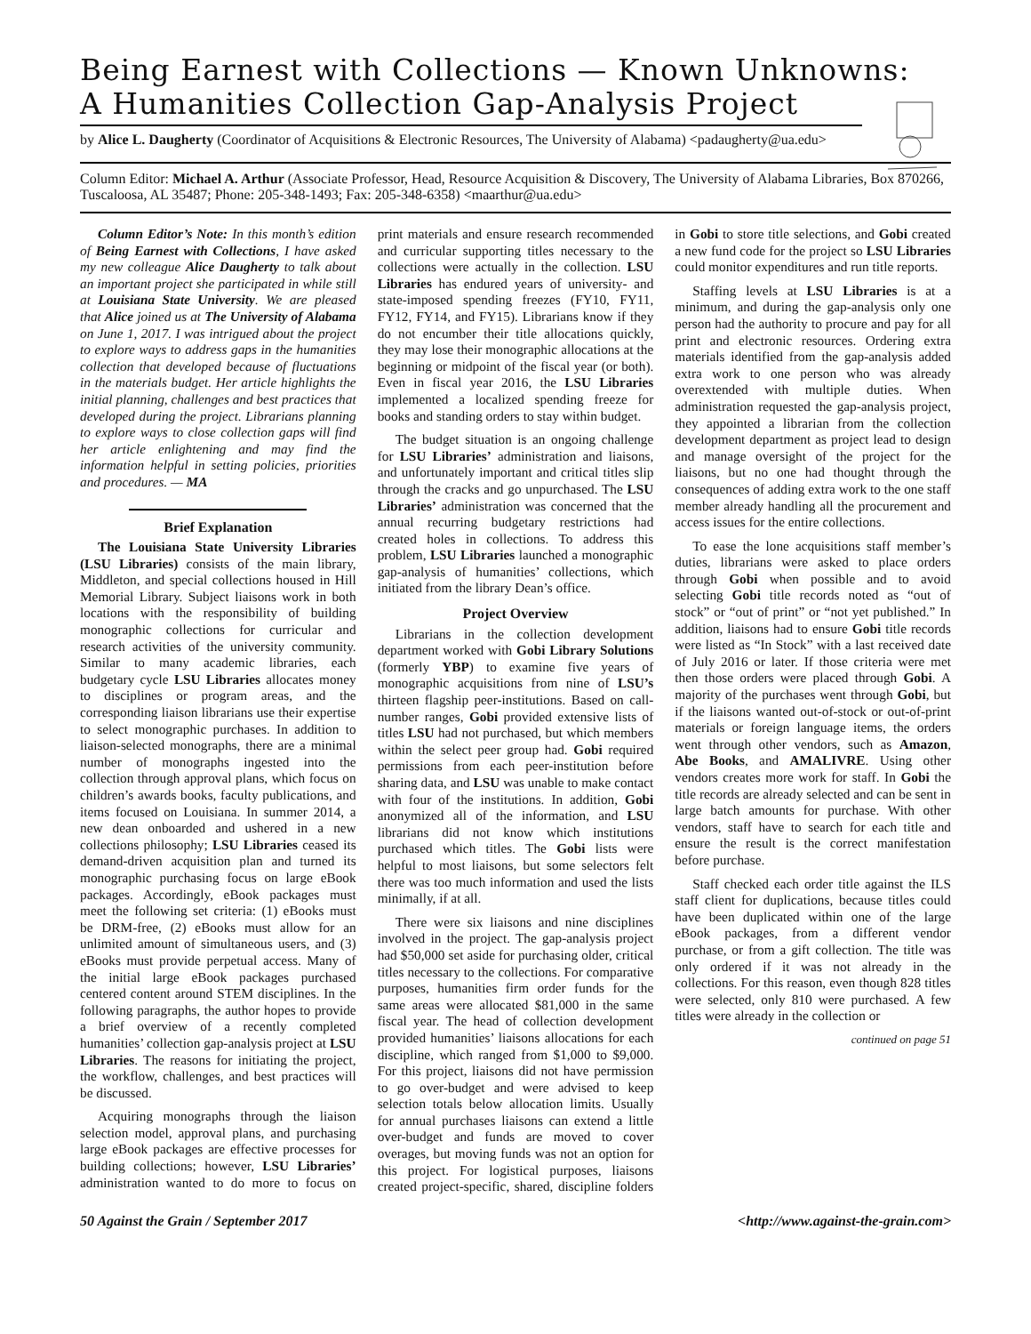Being Earnest with Collections — Known Unknowns:
A Humanities Collection Gap-Analysis Project
by Alice L. Daugherty (Coordinator of Acquisitions & Electronic Resources, The University of Alabama) <padaugherty@ua.edu>
Column Editor: Michael A. Arthur (Associate Professor, Head, Resource Acquisition & Discovery, The University of Alabama Libraries, Box 870266, Tuscaloosa, AL 35487; Phone: 205-348-1493; Fax: 205-348-6358) <maarthur@ua.edu>
Column Editor’s Note: In this month’s edition of Being Earnest with Collections, I have asked my new colleague Alice Daugherty to talk about an important project she participated in while still at Louisiana State University. We are pleased that Alice joined us at The University of Alabama on June 1, 2017. I was intrigued about the project to explore ways to address gaps in the humanities collection that developed because of fluctuations in the materials budget. Her article highlights the initial planning, challenges and best practices that developed during the project. Librarians planning to explore ways to close collection gaps will find her article enlightening and may find the information helpful in setting policies, priorities and procedures. — MA
Brief Explanation
The Louisiana State University Libraries (LSU Libraries) consists of the main library, Middleton, and special collections housed in Hill Memorial Library. Subject liaisons work in both locations with the responsibility of building monographic collections for curricular and research activities of the university community. Similar to many academic libraries, each budgetary cycle LSU Libraries allocates money to disciplines or program areas, and the corresponding liaison librarians use their expertise to select monographic purchases. In addition to liaison-selected monographs, there are a minimal number of monographs ingested into the collection through approval plans, which focus on children’s awards books, faculty publications, and items focused on Louisiana. In summer 2014, a new dean onboarded and ushered in a new collections philosophy; LSU Libraries ceased its demand-driven acquisition plan and turned its monographic purchasing focus on large eBook packages. Accordingly, eBook packages must meet the following set criteria: (1) eBooks must be DRM-free, (2) eBooks must allow for an unlimited amount of simultaneous users, and (3) eBooks must provide perpetual access. Many of the initial large eBook packages purchased centered content around STEM disciplines. In the following paragraphs, the author hopes to provide a brief overview of a recently completed humanities’ collection gap-analysis project at LSU Libraries. The reasons for initiating the project, the workflow, challenges, and best practices will be discussed.
Acquiring monographs through the liaison selection model, approval plans, and purchasing large eBook packages are effective processes for building collections; however, LSU Libraries’ administration wanted to do more to focus on print materials and ensure research recommended and curricular supporting titles necessary to the collections were actually in the collection. LSU Libraries has endured years of university- and state-imposed spending freezes (FY10, FY11, FY12, FY14, and FY15). Librarians know if they do not encumber their title allocations quickly, they may lose their monographic allocations at the beginning or midpoint of the fiscal year (or both). Even in fiscal year 2016, the LSU Libraries implemented a localized spending freeze for books and standing orders to stay within budget.
The budget situation is an ongoing challenge for LSU Libraries’ administration and liaisons, and unfortunately important and critical titles slip through the cracks and go unpurchased. The LSU Libraries’ administration was concerned that the annual recurring budgetary restrictions had created holes in collections. To address this problem, LSU Libraries launched a monographic gap-analysis of humanities’ collections, which initiated from the library Dean’s office.
Project Overview
Librarians in the collection development department worked with Gobi Library Solutions (formerly YBP) to examine five years of monographic acquisitions from nine of LSU’s thirteen flagship peer-institutions. Based on call-number ranges, Gobi provided extensive lists of titles LSU had not purchased, but which members within the select peer group had. Gobi required permissions from each peer-institution before sharing data, and LSU was unable to make contact with four of the institutions. In addition, Gobi anonymized all of the information, and LSU librarians did not know which institutions purchased which titles. The Gobi lists were helpful to most liaisons, but some selectors felt there was too much information and used the lists minimally, if at all.
There were six liaisons and nine disciplines involved in the project. The gap-analysis project had $50,000 set aside for purchasing older, critical titles necessary to the collections. For comparative purposes, humanities firm order funds for the same areas were allocated $81,000 in the same fiscal year. The head of collection development provided humanities’ liaisons allocations for each discipline, which ranged from $1,000 to $9,000. For this project, liaisons did not have permission to go over-budget and were advised to keep selection totals below allocation limits. Usually for annual purchases liaisons can extend a little over-budget and funds are moved to cover overages, but moving funds was not an option for this project. For logistical purposes, liaisons created project-specific, shared, discipline folders in Gobi to store title selections, and Gobi created a new fund code for the project so LSU Libraries could monitor expenditures and run title reports.
Staffing levels at LSU Libraries is at a minimum, and during the gap-analysis only one person had the authority to procure and pay for all print and electronic resources. Ordering extra materials identified from the gap-analysis added extra work to one person who was already overextended with multiple duties. When administration requested the gap-analysis project, they appointed a librarian from the collection development department as project lead to design and manage oversight of the project for the liaisons, but no one had thought through the consequences of adding extra work to the one staff member already handling all the procurement and access issues for the entire collections.
To ease the lone acquisitions staff member’s duties, librarians were asked to place orders through Gobi when possible and to avoid selecting Gobi title records noted as “out of stock” or “out of print” or “not yet published.” In addition, liaisons had to ensure Gobi title records were listed as “In Stock” with a last received date of July 2016 or later. If those criteria were met then those orders were placed through Gobi. A majority of the purchases went through Gobi, but if the liaisons wanted out-of-stock or out-of-print materials or foreign language items, the orders went through other vendors, such as Amazon, Abe Books, and AMALIVRE. Using other vendors creates more work for staff. In Gobi the title records are already selected and can be sent in large batch amounts for purchase. With other vendors, staff have to search for each title and ensure the result is the correct manifestation before purchase.
Staff checked each order title against the ILS staff client for duplications, because titles could have been duplicated within one of the large eBook packages, from a different vendor purchase, or from a gift collection. The title was only ordered if it was not already in the collections. For this reason, even though 828 titles were selected, only 810 were purchased. A few titles were already in the collection or
continued on page 51
50 Against the Grain / September 2017 <http://www.against-the-grain.com>